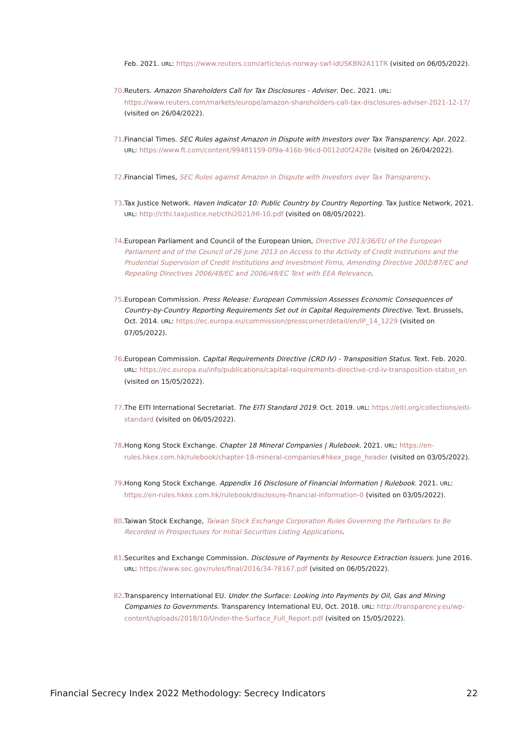Feb. 2021. URL: https://www.reuters.com/article/us-norway-swf-idUSKBN2A11TR (visited on 06/05/2022).
70. Reuters. Amazon Shareholders Call for Tax Disclosures - Adviser. Dec. 2021. URL: https://www.reuters.com/markets/europe/amazon-shareholders-call-tax-disclosures-adviser-2021-12-17/ (visited on 26/04/2022).
71. Financial Times. SEC Rules against Amazon in Dispute with Investors over Tax Transparency. Apr. 2022. URL: https://www.ft.com/content/99481159-0f9a-416b-96cd-0012d0f2428e (visited on 26/04/2022).
72. Financial Times, SEC Rules against Amazon in Dispute with Investors over Tax Transparency.
73. Tax Justice Network. Haven Indicator 10: Public Country by Country Reporting. Tax Justice Network, 2021. URL: http://cthi.taxjustice.net/cthi2021/HI-10.pdf (visited on 08/05/2022).
74. European Parliament and Council of the European Union, Directive 2013/36/EU of the European Parliament and of the Council of 26 June 2013 on Access to the Activity of Credit Institutions and the Prudential Supervision of Credit Institutions and Investment Firms, Amending Directive 2002/87/EC and Repealing Directives 2006/48/EC and 2006/49/EC Text with EEA Relevance.
75. European Commission. Press Release: European Commission Assesses Economic Consequences of Country-by-Country Reporting Requirements Set out in Capital Requirements Directive. Text. Brussels, Oct. 2014. URL: https://ec.europa.eu/commission/presscorner/detail/en/IP_14_1229 (visited on 07/05/2022).
76. European Commission. Capital Requirements Directive (CRD IV) - Transposition Status. Text. Feb. 2020. URL: https://ec.europa.eu/info/publications/capital-requirements-directive-crd-iv-transposition-status_en (visited on 15/05/2022).
77. The EITI International Secretariat. The EITI Standard 2019. Oct. 2019. URL: https://eiti.org/collections/eiti-standard (visited on 06/05/2022).
78. Hong Kong Stock Exchange. Chapter 18 Mineral Companies | Rulebook. 2021. URL: https://en-rules.hkex.com.hk/rulebook/chapter-18-mineral-companies#hkex_page_header (visited on 03/05/2022).
79. Hong Kong Stock Exchange. Appendix 16 Disclosure of Financial Information | Rulebook. 2021. URL: https://en-rules.hkex.com.hk/rulebook/disclosure-financial-information-0 (visited on 03/05/2022).
80. Taiwan Stock Exchange, Taiwan Stock Exchange Corporation Rules Governing the Particulars to Be Recorded in Prospectuses for Initial Securities Listing Applications.
81. Securites and Exchange Commission. Disclosure of Payments by Resource Extraction Issuers. June 2016. URL: https://www.sec.gov/rules/final/2016/34-78167.pdf (visited on 06/05/2022).
82. Transparency International EU. Under the Surface: Looking into Payments by Oil, Gas and Mining Companies to Governments. Transparency International EU, Oct. 2018. URL: http://transparency.eu/wp-content/uploads/2018/10/Under-the-Surface_Full_Report.pdf (visited on 15/05/2022).
Financial Secrecy Index 2022 Methodology: Secrecy Indicators 22